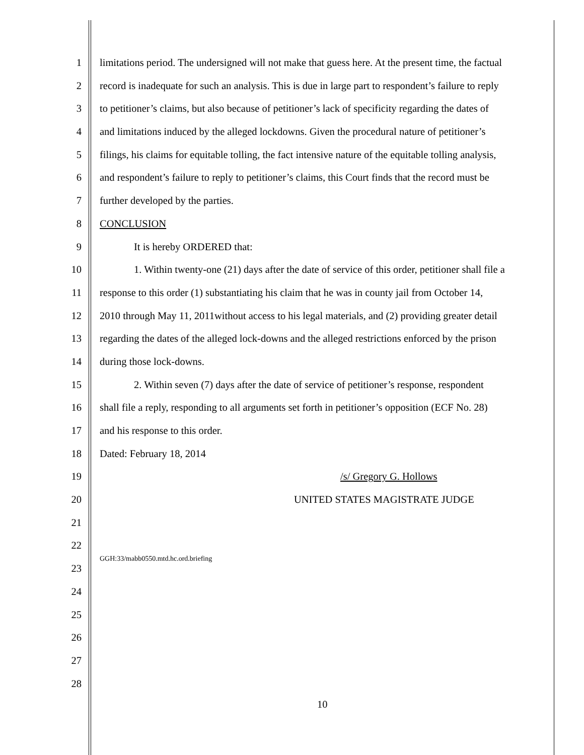1 limitations period. The undersigned will not make that guess here. At the present time, the factual
2 record is inadequate for such an analysis. This is due in large part to respondent’s failure to reply
3 to petitioner’s claims, but also because of petitioner’s lack of specificity regarding the dates of
4 and limitations induced by the alleged lockdowns. Given the procedural nature of petitioner’s
5 filings, his claims for equitable tolling, the fact intensive nature of the equitable tolling analysis,
6 and respondent’s failure to reply to petitioner’s claims, this Court finds that the record must be
7 further developed by the parties.
8 CONCLUSION
9 It is hereby ORDERED that:
10 1. Within twenty-one (21) days after the date of service of this order, petitioner shall file a
11 response to this order (1) substantiating his claim that he was in county jail from October 14,
12 2010 through May 11, 2011without access to his legal materials, and (2) providing greater detail
13 regarding the dates of the alleged lock-downs and the alleged restrictions enforced by the prison
14 during those lock-downs.
15 2. Within seven (7) days after the date of service of petitioner’s response, respondent
16 shall file a reply, responding to all arguments set forth in petitioner’s opposition (ECF No. 28)
17 and his response to this order.
18 Dated: February 18, 2014
19 /s/ Gregory G. Hollows
20 UNITED STATES MAGISTRATE JUDGE
21
22 GGH:33/mabb0550.mtd.hc.ord.briefing
23
24
25
26
27
28
10